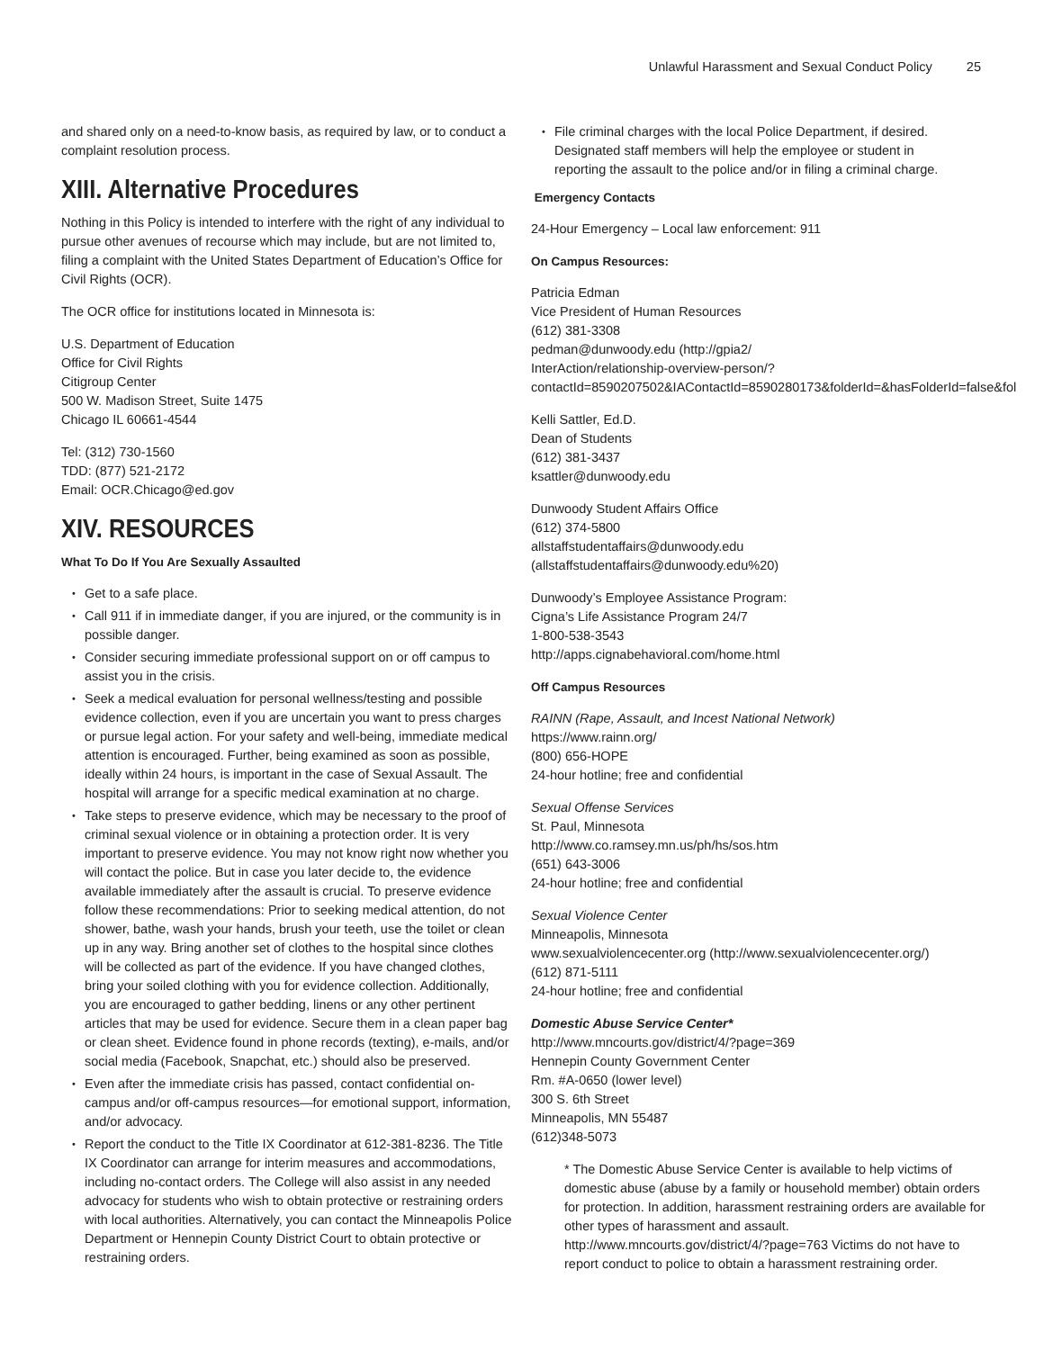Unlawful Harassment and Sexual Conduct Policy 25
and shared only on a need-to-know basis, as required by law, or to conduct a complaint resolution process.
XIII. Alternative Procedures
Nothing in this Policy is intended to interfere with the right of any individual to pursue other avenues of recourse which may include, but are not limited to, filing a complaint with the United States Department of Education’s Office for Civil Rights (OCR).
The OCR office for institutions located in Minnesota is:
U.S. Department of Education
Office for Civil Rights
Citigroup Center
500 W. Madison Street, Suite 1475
Chicago IL 60661-4544
Tel: (312) 730-1560
TDD: (877) 521-2172
Email: OCR.Chicago@ed.gov
XIV. RESOURCES
What To Do If You Are Sexually Assaulted
Get to a safe place.
Call 911 if in immediate danger, if you are injured, or the community is in possible danger.
Consider securing immediate professional support on or off campus to assist you in the crisis.
Seek a medical evaluation for personal wellness/testing and possible evidence collection, even if you are uncertain you want to press charges or pursue legal action. For your safety and well-being, immediate medical attention is encouraged. Further, being examined as soon as possible, ideally within 24 hours, is important in the case of Sexual Assault. The hospital will arrange for a specific medical examination at no charge.
Take steps to preserve evidence, which may be necessary to the proof of criminal sexual violence or in obtaining a protection order. It is very important to preserve evidence. You may not know right now whether you will contact the police. But in case you later decide to, the evidence available immediately after the assault is crucial. To preserve evidence follow these recommendations: Prior to seeking medical attention, do not shower, bathe, wash your hands, brush your teeth, use the toilet or clean up in any way. Bring another set of clothes to the hospital since clothes will be collected as part of the evidence. If you have changed clothes, bring your soiled clothing with you for evidence collection. Additionally, you are encouraged to gather bedding, linens or any other pertinent articles that may be used for evidence. Secure them in a clean paper bag or clean sheet. Evidence found in phone records (texting), e-mails, and/or social media (Facebook, Snapchat, etc.) should also be preserved.
Even after the immediate crisis has passed, contact confidential on-campus and/or off-campus resources—for emotional support, information, and/or advocacy.
Report the conduct to the Title IX Coordinator at 612-381-8236. The Title IX Coordinator can arrange for interim measures and accommodations, including no-contact orders. The College will also assist in any needed advocacy for students who wish to obtain protective or restraining orders with local authorities. Alternatively, you can contact the Minneapolis Police Department or Hennepin County District Court to obtain protective or restraining orders.
File criminal charges with the local Police Department, if desired. Designated staff members will help the employee or student in reporting the assault to the police and/or in filing a criminal charge.
Emergency Contacts
24-Hour Emergency – Local law enforcement: 911
On Campus Resources:
Patricia Edman
Vice President of Human Resources
(612) 381-3308
pedman@dunwoody.edu (http://gpia2/
InterAction/relationship-overview-person/?
contactId=8590207502&IAContactId=8590280173&folderId=&hasFolderId=false&fol
Kelli Sattler, Ed.D.
Dean of Students
(612) 381-3437
ksattler@dunwoody.edu
Dunwoody Student Affairs Office
(612) 374-5800
allstaffstudentaffairs@dunwoody.edu
(allstaffstudentaffairs@dunwoody.edu%20)
Dunwoody’s Employee Assistance Program:
Cigna’s Life Assistance Program 24/7
1-800-538-3543
http://apps.cignabehavioral.com/home.html
Off Campus Resources
RAINN (Rape, Assault, and Incest National Network)
https://www.rainn.org/
(800) 656-HOPE
24-hour hotline; free and confidential
Sexual Offense Services
St. Paul, Minnesota
http://www.co.ramsey.mn.us/ph/hs/sos.htm
(651) 643-3006
24-hour hotline; free and confidential
Sexual Violence Center
Minneapolis, Minnesota
www.sexualviolencecenter.org (http://www.sexualviolencecenter.org/)
(612) 871-5111
24-hour hotline; free and confidential
Domestic Abuse Service Center*
http://www.mncourts.gov/district/4/?page=369
Hennepin County Government Center
Rm. #A-0650 (lower level)
300 S. 6th Street
Minneapolis, MN 55487
(612)348-5073
* The Domestic Abuse Service Center is available to help victims of domestic abuse (abuse by a family or household member) obtain orders for protection. In addition, harassment restraining orders are available for other types of harassment and assault. http://www.mncourts.gov/district/4/?page=763 Victims do not have to report conduct to police to obtain a harassment restraining order.